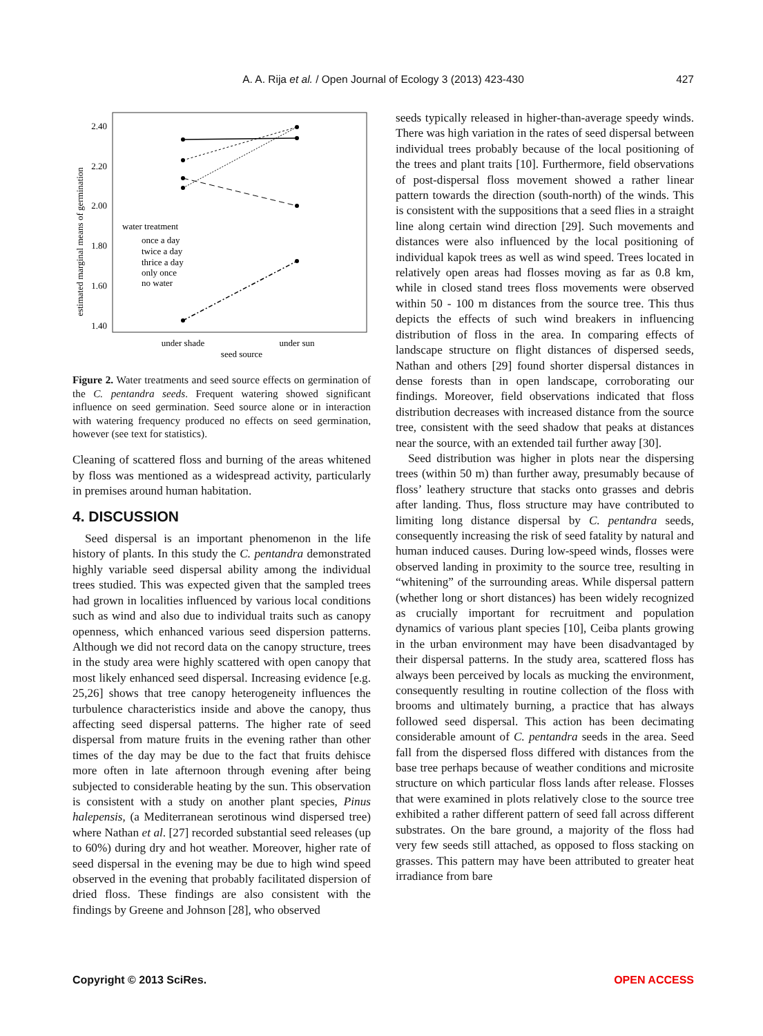A. A. Rija et al. / Open Journal of Ecology 3 (2013) 423-430 427
estimated marginal means of germination
2.40
2.20
2.00
1.80
1.60
1.40
water treatment
once a day
twice a day
thrice a day
only once
no water
under shade
under sun
seed source
Figure 2. Water treatments and seed source effects on germination of the C. pentandra seeds. Frequent watering showed significant influence on seed germination. Seed source alone or in interaction with watering frequency produced no effects on seed germination, however (see text for statistics).
Cleaning of scattered floss and burning of the areas whitened by floss was mentioned as a widespread activity, particularly in premises around human habitation.
4. DISCUSSION
Seed dispersal is an important phenomenon in the life history of plants. In this study the C. pentandra demonstrated highly variable seed dispersal ability among the individual trees studied. This was expected given that the sampled trees had grown in localities influenced by various local conditions such as wind and also due to individual traits such as canopy openness, which enhanced various seed dispersion patterns. Although we did not record data on the canopy structure, trees in the study area were highly scattered with open canopy that most likely enhanced seed dispersal. Increasing evidence [e.g. 25,26] shows that tree canopy heterogeneity influences the turbulence characteristics inside and above the canopy, thus affecting seed dispersal patterns. The higher rate of seed dispersal from mature fruits in the evening rather than other times of the day may be due to the fact that fruits dehisce more often in late afternoon through evening after being subjected to considerable heating by the sun. This observation is consistent with a study on another plant species, Pinus halepensis, (a Mediterranean serotinous wind dispersed tree) where Nathan et al. [27] recorded substantial seed releases (up to 60%) during dry and hot weather. Moreover, higher rate of seed dispersal in the evening may be due to high wind speed observed in the evening that probably facilitated dispersion of dried floss. These findings are also consistent with the findings by Greene and Johnson [28], who observed
seeds typically released in higher-than-average speedy winds. There was high variation in the rates of seed dispersal between individual trees probably because of the local positioning of the trees and plant traits [10]. Furthermore, field observations of post-dispersal floss movement showed a rather linear pattern towards the direction (south-north) of the winds. This is consistent with the suppositions that a seed flies in a straight line along certain wind direction [29]. Such movements and distances were also influenced by the local positioning of individual kapok trees as well as wind speed. Trees located in relatively open areas had flosses moving as far as 0.8 km, while in closed stand trees floss movements were observed within 50 - 100 m distances from the source tree. This thus depicts the effects of such wind breakers in influencing distribution of floss in the area. In comparing effects of landscape structure on flight distances of dispersed seeds, Nathan and others [29] found shorter dispersal distances in dense forests than in open landscape, corroborating our findings. Moreover, field observations indicated that floss distribution decreases with increased distance from the source tree, consistent with the seed shadow that peaks at distances near the source, with an extended tail further away [30].
Seed distribution was higher in plots near the dispersing trees (within 50 m) than further away, presumably because of floss’ leathery structure that stacks onto grasses and debris after landing. Thus, floss structure may have contributed to limiting long distance dispersal by C. pentandra seeds, consequently increasing the risk of seed fatality by natural and human induced causes. During low-speed winds, flosses were observed landing in proximity to the source tree, resulting in “whitening” of the surrounding areas. While dispersal pattern (whether long or short distances) has been widely recognized as crucially important for recruitment and population dynamics of various plant species [10], Ceiba plants growing in the urban environment may have been disadvantaged by their dispersal patterns. In the study area, scattered floss has always been perceived by locals as mucking the environment, consequently resulting in routine collection of the floss with brooms and ultimately burning, a practice that has always followed seed dispersal. This action has been decimating considerable amount of C. pentandra seeds in the area. Seed fall from the dispersed floss differed with distances from the base tree perhaps because of weather conditions and microsite structure on which particular floss lands after release. Flosses that were examined in plots relatively close to the source tree exhibited a rather different pattern of seed fall across different substrates. On the bare ground, a majority of the floss had very few seeds still attached, as opposed to floss stacking on grasses. This pattern may have been attributed to greater heat irradiance from bare
Copyright © 2013 SciRes. OPEN ACCESS